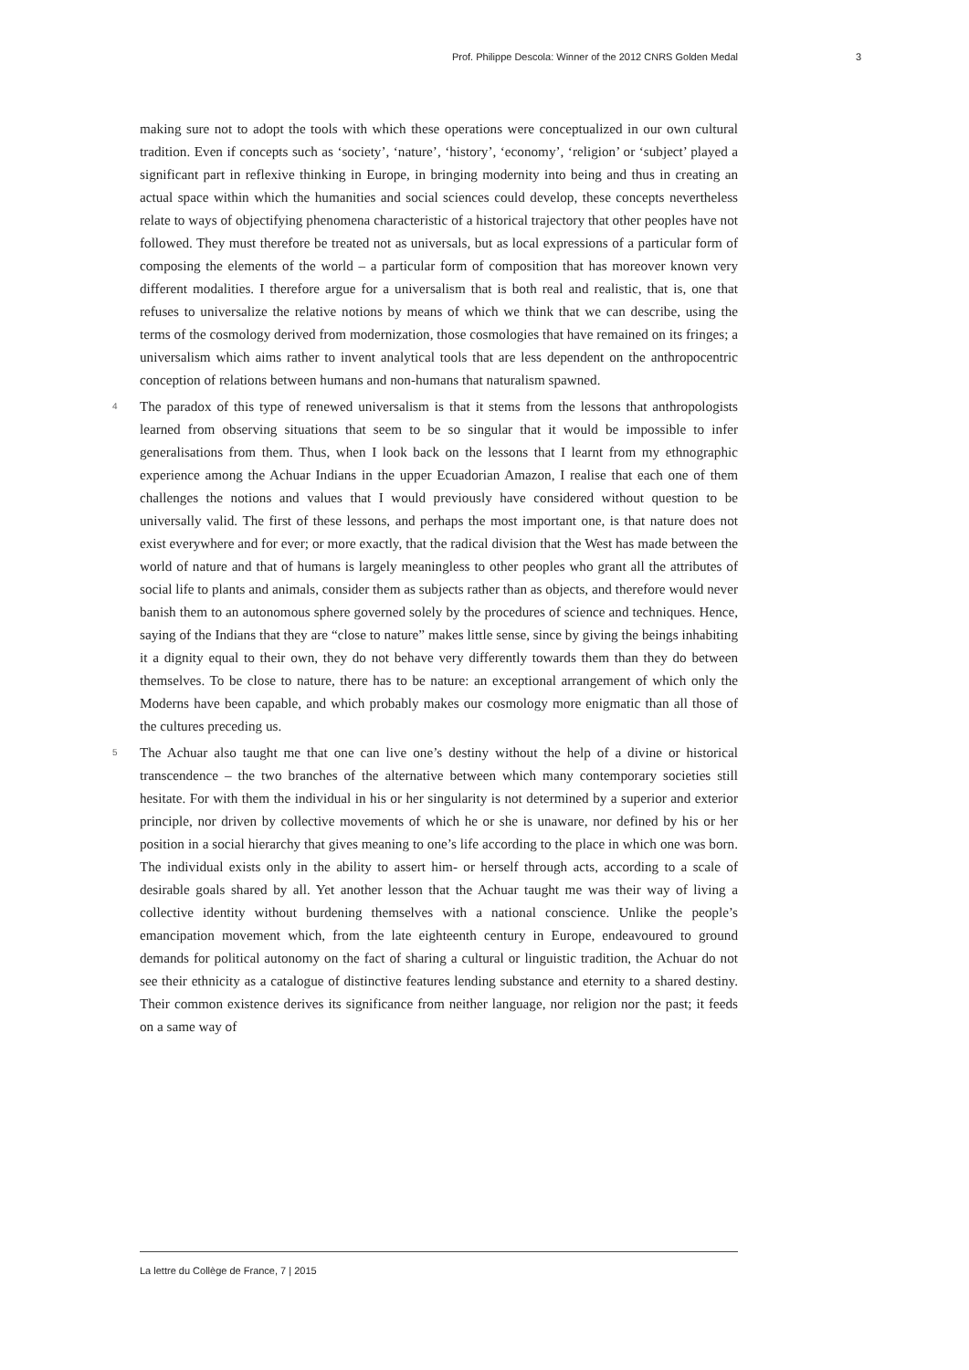Prof. Philippe Descola: Winner of the 2012 CNRS Golden Medal 3
making sure not to adopt the tools with which these operations were conceptualized in our own cultural tradition. Even if concepts such as ‘society’, ‘nature’, ‘history’, ‘economy’, ‘religion’ or ‘subject’ played a significant part in reflexive thinking in Europe, in bringing modernity into being and thus in creating an actual space within which the humanities and social sciences could develop, these concepts nevertheless relate to ways of objectifying phenomena characteristic of a historical trajectory that other peoples have not followed. They must therefore be treated not as universals, but as local expressions of a particular form of composing the elements of the world – a particular form of composition that has moreover known very different modalities. I therefore argue for a universalism that is both real and realistic, that is, one that refuses to universalize the relative notions by means of which we think that we can describe, using the terms of the cosmology derived from modernization, those cosmologies that have remained on its fringes; a universalism which aims rather to invent analytical tools that are less dependent on the anthropocentric conception of relations between humans and non-humans that naturalism spawned.
4 The paradox of this type of renewed universalism is that it stems from the lessons that anthropologists learned from observing situations that seem to be so singular that it would be impossible to infer generalisations from them. Thus, when I look back on the lessons that I learnt from my ethnographic experience among the Achuar Indians in the upper Ecuadorian Amazon, I realise that each one of them challenges the notions and values that I would previously have considered without question to be universally valid. The first of these lessons, and perhaps the most important one, is that nature does not exist everywhere and for ever; or more exactly, that the radical division that the West has made between the world of nature and that of humans is largely meaningless to other peoples who grant all the attributes of social life to plants and animals, consider them as subjects rather than as objects, and therefore would never banish them to an autonomous sphere governed solely by the procedures of science and techniques. Hence, saying of the Indians that they are “close to nature” makes little sense, since by giving the beings inhabiting it a dignity equal to their own, they do not behave very differently towards them than they do between themselves. To be close to nature, there has to be nature: an exceptional arrangement of which only the Moderns have been capable, and which probably makes our cosmology more enigmatic than all those of the cultures preceding us.
5 The Achuar also taught me that one can live one’s destiny without the help of a divine or historical transcendence – the two branches of the alternative between which many contemporary societies still hesitate. For with them the individual in his or her singularity is not determined by a superior and exterior principle, nor driven by collective movements of which he or she is unaware, nor defined by his or her position in a social hierarchy that gives meaning to one’s life according to the place in which one was born. The individual exists only in the ability to assert him- or herself through acts, according to a scale of desirable goals shared by all. Yet another lesson that the Achuar taught me was their way of living a collective identity without burdening themselves with a national conscience. Unlike the people’s emancipation movement which, from the late eighteenth century in Europe, endeavoured to ground demands for political autonomy on the fact of sharing a cultural or linguistic tradition, the Achuar do not see their ethnicity as a catalogue of distinctive features lending substance and eternity to a shared destiny. Their common existence derives its significance from neither language, nor religion nor the past; it feeds on a same way of
La lettre du Collège de France, 7 | 2015